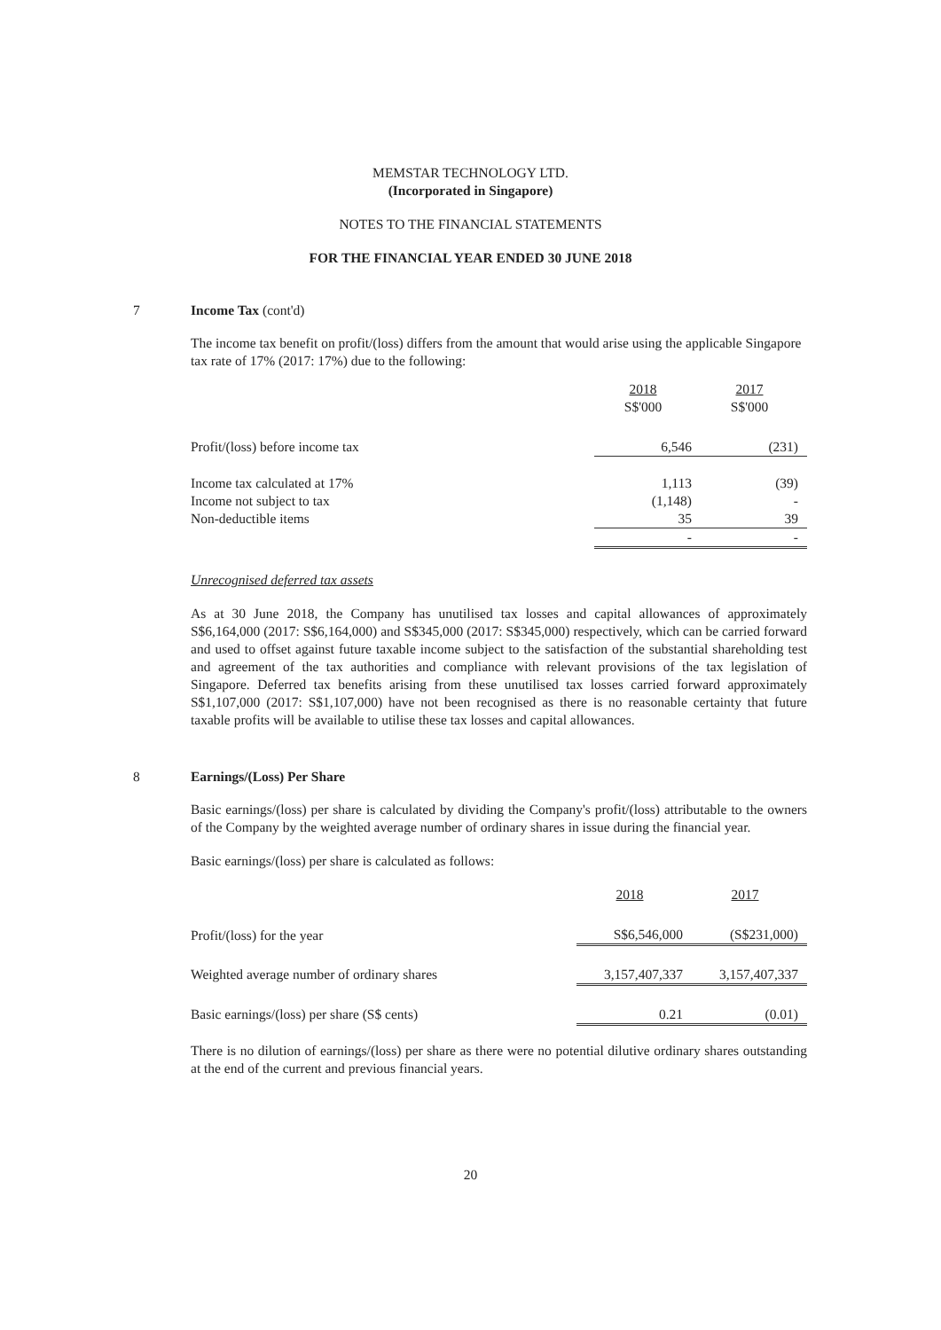MEMSTAR TECHNOLOGY LTD.
(Incorporated in Singapore)
NOTES TO THE FINANCIAL STATEMENTS
FOR THE FINANCIAL YEAR ENDED 30 JUNE 2018
7
Income Tax (cont'd)
The income tax benefit on profit/(loss) differs from the amount that would arise using the applicable Singapore tax rate of 17% (2017: 17%) due to the following:
| | 2018 S$'000 | 2017 S$'000 |
| Profit/(loss) before income tax | 6,546 | (231) |
| Income tax calculated at 17% | 1,113 | (39) |
| Income not subject to tax | (1,148) | - |
| Non-deductible items | 35 | 39 |
| | - | - |
Unrecognised deferred tax assets
As at 30 June 2018, the Company has unutilised tax losses and capital allowances of approximately S$6,164,000 (2017: S$6,164,000) and S$345,000 (2017: S$345,000) respectively, which can be carried forward and used to offset against future taxable income subject to the satisfaction of the substantial shareholding test and agreement of the tax authorities and compliance with relevant provisions of the tax legislation of Singapore. Deferred tax benefits arising from these unutilised tax losses carried forward approximately S$1,107,000 (2017: S$1,107,000) have not been recognised as there is no reasonable certainty that future taxable profits will be available to utilise these tax losses and capital allowances.
8
Earnings/(Loss) Per Share
Basic earnings/(loss) per share is calculated by dividing the Company's profit/(loss) attributable to the owners of the Company by the weighted average number of ordinary shares in issue during the financial year.
Basic earnings/(loss) per share is calculated as follows:
| | 2018 | 2017 |
| Profit/(loss) for the year | S$6,546,000 | (S$231,000) |
| Weighted average number of ordinary shares | 3,157,407,337 | 3,157,407,337 |
| Basic earnings/(loss) per share (S$ cents) | 0.21 | (0.01) |
There is no dilution of earnings/(loss) per share as there were no potential dilutive ordinary shares outstanding at the end of the current and previous financial years.
20